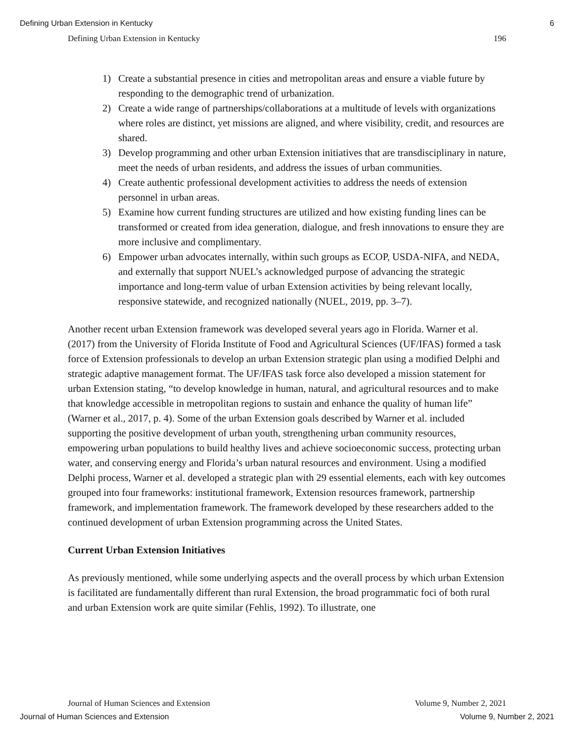Defining Urban Extension in Kentucky 6
Defining Urban Extension in Kentucky 196
1) Create a substantial presence in cities and metropolitan areas and ensure a viable future by responding to the demographic trend of urbanization.
2) Create a wide range of partnerships/collaborations at a multitude of levels with organizations where roles are distinct, yet missions are aligned, and where visibility, credit, and resources are shared.
3) Develop programming and other urban Extension initiatives that are transdisciplinary in nature, meet the needs of urban residents, and address the issues of urban communities.
4) Create authentic professional development activities to address the needs of extension personnel in urban areas.
5) Examine how current funding structures are utilized and how existing funding lines can be transformed or created from idea generation, dialogue, and fresh innovations to ensure they are more inclusive and complimentary.
6) Empower urban advocates internally, within such groups as ECOP, USDA-NIFA, and NEDA, and externally that support NUEL’s acknowledged purpose of advancing the strategic importance and long-term value of urban Extension activities by being relevant locally, responsive statewide, and recognized nationally (NUEL, 2019, pp. 3–7).
Another recent urban Extension framework was developed several years ago in Florida. Warner et al. (2017) from the University of Florida Institute of Food and Agricultural Sciences (UF/IFAS) formed a task force of Extension professionals to develop an urban Extension strategic plan using a modified Delphi and strategic adaptive management format. The UF/IFAS task force also developed a mission statement for urban Extension stating, “to develop knowledge in human, natural, and agricultural resources and to make that knowledge accessible in metropolitan regions to sustain and enhance the quality of human life” (Warner et al., 2017, p. 4). Some of the urban Extension goals described by Warner et al. included supporting the positive development of urban youth, strengthening urban community resources, empowering urban populations to build healthy lives and achieve socioeconomic success, protecting urban water, and conserving energy and Florida’s urban natural resources and environment. Using a modified Delphi process, Warner et al. developed a strategic plan with 29 essential elements, each with key outcomes grouped into four frameworks: institutional framework, Extension resources framework, partnership framework, and implementation framework. The framework developed by these researchers added to the continued development of urban Extension programming across the United States.
Current Urban Extension Initiatives
As previously mentioned, while some underlying aspects and the overall process by which urban Extension is facilitated are fundamentally different than rural Extension, the broad programmatic foci of both rural and urban Extension work are quite similar (Fehlis, 1992). To illustrate, one
Journal of Human Sciences and Extension Volume 9, Number 2, 2021
Journal of Human Sciences and Extension Volume 9, Number 2, 2021